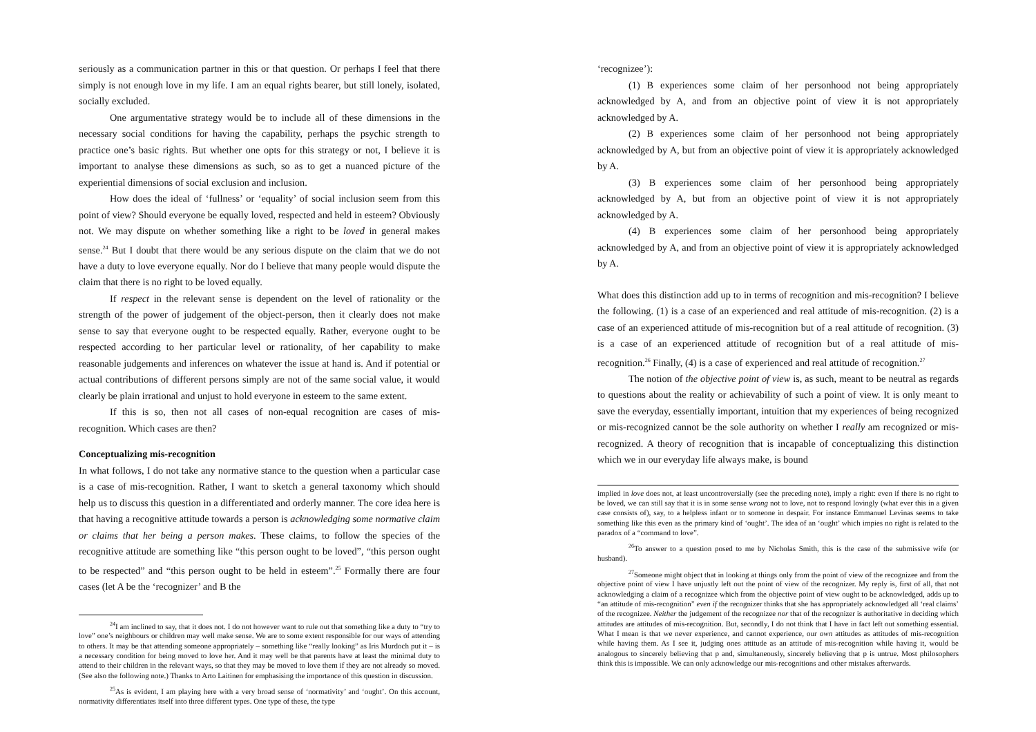seriously as a communication partner in this or that question. Or perhaps I feel that there simply is not enough love in my life. I am an equal rights bearer, but still lonely, isolated, socially excluded.
One argumentative strategy would be to include all of these dimensions in the necessary social conditions for having the capability, perhaps the psychic strength to practice one’s basic rights. But whether one opts for this strategy or not, I believe it is important to analyse these dimensions as such, so as to get a nuanced picture of the experiential dimensions of social exclusion and inclusion.
How does the ideal of ‘fullness’ or ‘equality’ of social inclusion seem from this point of view? Should everyone be equally loved, respected and held in esteem? Obviously not. We may dispute on whether something like a right to be loved in general makes sense.<sup>24</sup> But I doubt that there would be any serious dispute on the claim that we do not have a duty to love everyone equally. Nor do I believe that many people would dispute the claim that there is no right to be loved equally.
If respect in the relevant sense is dependent on the level of rationality or the strength of the power of judgement of the object-person, then it clearly does not make sense to say that everyone ought to be respected equally. Rather, everyone ought to be respected according to her particular level or rationality, of her capability to make reasonable judgements and inferences on whatever the issue at hand is. And if potential or actual contributions of different persons simply are not of the same social value, it would clearly be plain irrational and unjust to hold everyone in esteem to the same extent.
If this is so, then not all cases of non-equal recognition are cases of mis-recognition. Which cases are then?
Conceptualizing mis-recognition
In what follows, I do not take any normative stance to the question when a particular case is a case of mis-recognition. Rather, I want to sketch a general taxonomy which should help us to discuss this question in a differentiated and orderly manner. The core idea here is that having a recognitive attitude towards a person is acknowledging some normative claim or claims that her being a person makes. These claims, to follow the species of the recognitive attitude are something like “this person ought to be loved”, “this person ought to be respected” and “this person ought to be held in esteem”.<sup>25</sup> Formally there are four cases (let A be the ‘recognizer’ and B the
<sup>24</sup> I am inclined to say, that it does not. I do not however want to rule out that something like a duty to “try to love” one’s neighbours or children may well make sense. We are to some extent responsible for our ways of attending to others. It may be that attending someone appropriately – something like “really looking” as Iris Murdoch put it – is a necessary condition for being moved to love her. And it may well be that parents have at least the minimal duty to attend to their children in the relevant ways, so that they may be moved to love them if they are not already so moved. (See also the following note.) Thanks to Arto Laitinen for emphasising the importance of this question in discussion.
<sup>25</sup> As is evident, I am playing here with a very broad sense of ‘normativity’ and ‘ought’. On this account, normativity differentiates itself into three different types. One type of these, the type
‘recognizee’):
(1) B experiences some claim of her personhood not being appropriately acknowledged by A, and from an objective point of view it is not appropriately acknowledged by A.
(2) B experiences some claim of her personhood not being appropriately acknowledged by A, but from an objective point of view it is appropriately acknowledged by A.
(3) B experiences some claim of her personhood being appropriately acknowledged by A, but from an objective point of view it is not appropriately acknowledged by A.
(4) B experiences some claim of her personhood being appropriately acknowledged by A, and from an objective point of view it is appropriately acknowledged by A.
What does this distinction add up to in terms of recognition and mis-recognition? I believe the following. (1) is a case of an experienced and real attitude of mis-recognition. (2) is a case of an experienced attitude of mis-recognition but of a real attitude of recognition. (3) is a case of an experienced attitude of recognition but of a real attitude of mis-recognition.<sup>26</sup> Finally, (4) is a case of experienced and real attitude of recognition.<sup>27</sup>
The notion of the objective point of view is, as such, meant to be neutral as regards to questions about the reality or achievability of such a point of view. It is only meant to save the everyday, essentially important, intuition that my experiences of being recognized or mis-recognized cannot be the sole authority on whether I really am recognized or mis-recognized. A theory of recognition that is incapable of conceptualizing this distinction which we in our everyday life always make, is bound
implied in love does not, at least uncontroversially (see the preceding note), imply a right: even if there is no right to be loved, we can still say that it is in some sense wrong not to love, not to respond lovingly (what ever this in a given case consists of), say, to a helpless infant or to someone in despair. For instance Emmanuel Levinas seems to take something like this even as the primary kind of ‘ought’. The idea of an ‘ought’ which impies no right is related to the paradox of a “command to love”.
<sup>26</sup> To answer to a question posed to me by Nicholas Smith, this is the case of the submissive wife (or husband).
<sup>27</sup> Someone might object that in looking at things only from the point of view of the recognizee and from the objective point of view I have unjustly left out the point of view of the recognizer. My reply is, first of all, that not acknowledging a claim of a recognizee which from the objective point of view ought to be acknowledged, adds up to “an attitude of mis-recognition” even if the recognizer thinks that she has appropriately acknowledged all ‘real claims’ of the recognizee. Neither the judgement of the recognizee nor that of the recognizer is authoritative in deciding which attitudes are attitudes of mis-recognition. But, secondly, I do not think that I have in fact left out something essential. What I mean is that we never experience, and cannot experience, our own attitudes as attitudes of mis-recognition while having them. As I see it, judging ones attitude as an attitude of mis-recognition while having it, would be analogous to sincerely believing that p and, simultaneously, sincerely believing that p is untrue. Most philosophers think this is impossible. We can only acknowledge our mis-recognitions and other mistakes afterwards.